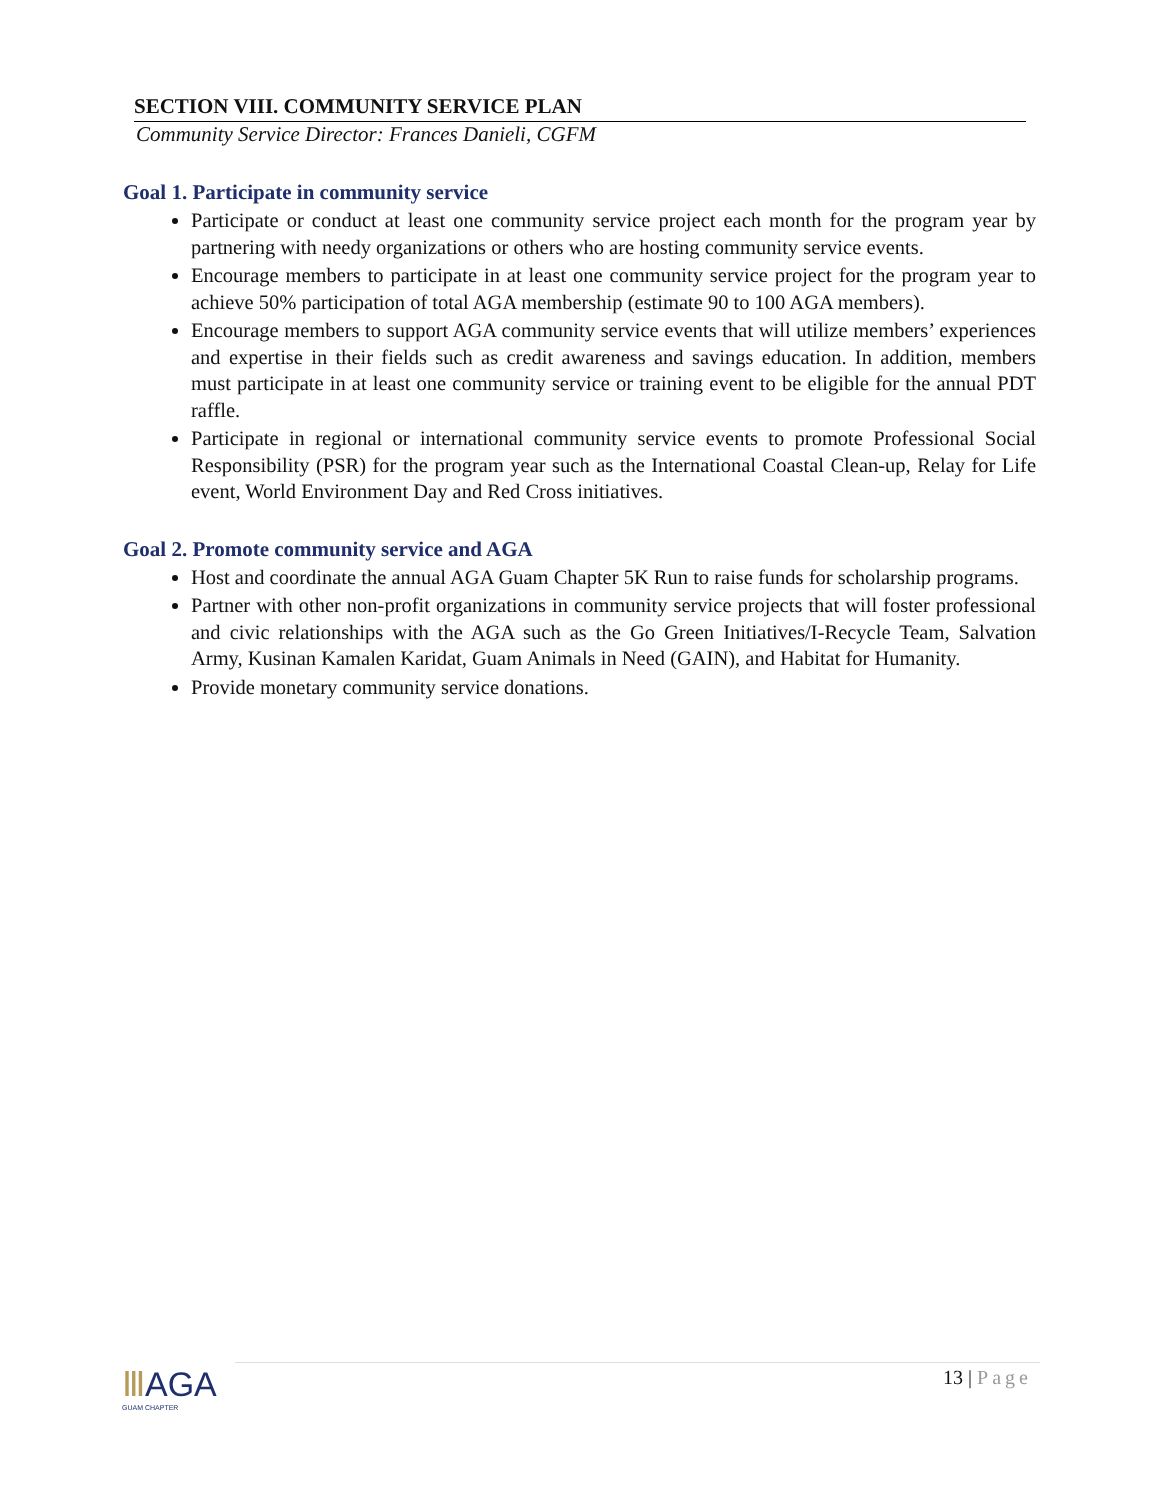SECTION VIII. COMMUNITY SERVICE PLAN
Community Service Director: Frances Danieli, CGFM
Goal 1. Participate in community service
Participate or conduct at least one community service project each month for the program year by partnering with needy organizations or others who are hosting community service events.
Encourage members to participate in at least one community service project for the program year to achieve 50% participation of total AGA membership (estimate 90 to 100 AGA members).
Encourage members to support AGA community service events that will utilize members’ experiences and expertise in their fields such as credit awareness and savings education. In addition, members must participate in at least one community service or training event to be eligible for the annual PDT raffle.
Participate in regional or international community service events to promote Professional Social Responsibility (PSR) for the program year such as the International Coastal Clean-up, Relay for Life event, World Environment Day and Red Cross initiatives.
Goal 2. Promote community service and AGA
Host and coordinate the annual AGA Guam Chapter 5K Run to raise funds for scholarship programs.
Partner with other non-profit organizations in community service projects that will foster professional and civic relationships with the AGA such as the Go Green Initiatives/I-Recycle Team, Salvation Army, Kusinan Kamalen Karidat, Guam Animals in Need (GAIN), and Habitat for Humanity.
Provide monetary community service donations.
ⅢAGA
GUAM CHAPTER
13 | Page